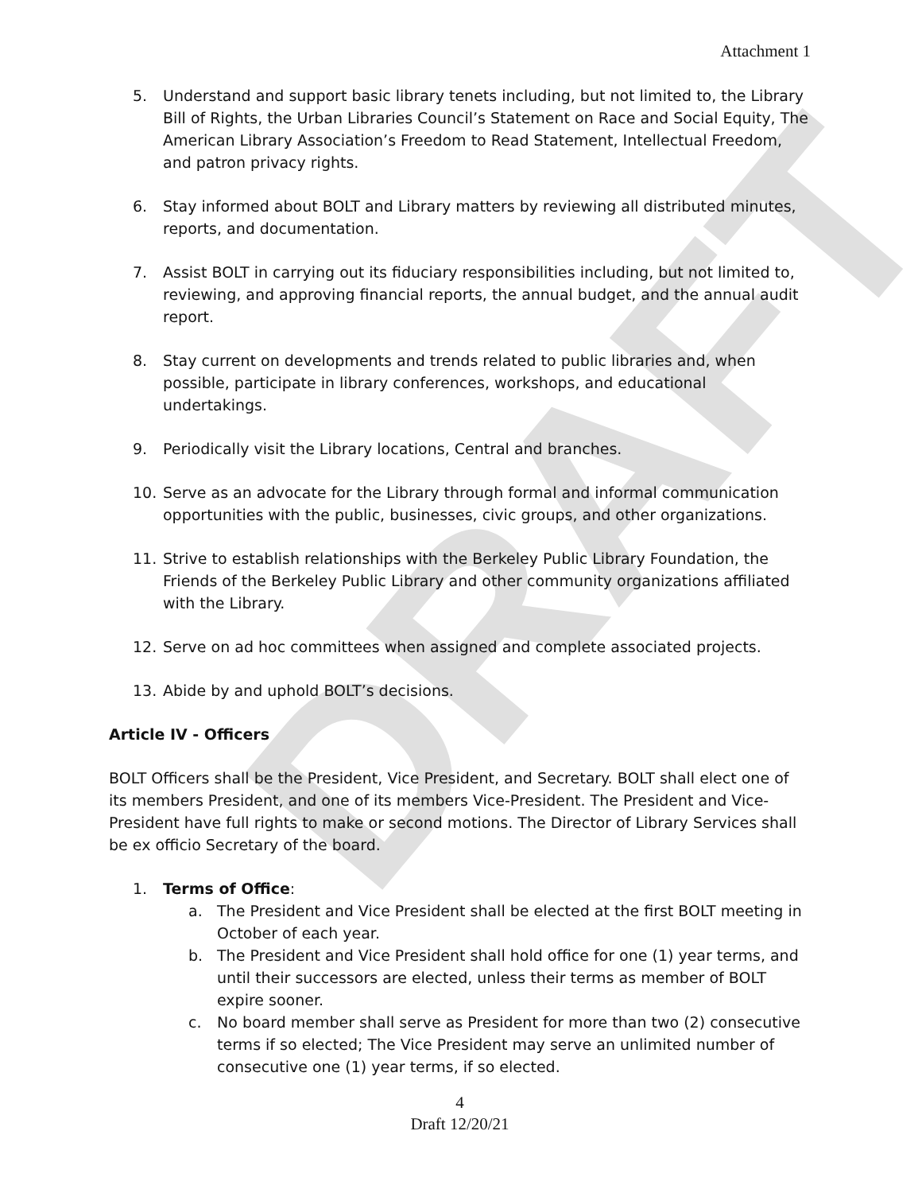DRAFT
Attachment 1
5. Understand and support basic library tenets including, but not limited to, the Library Bill of Rights, the Urban Libraries Council’s Statement on Race and Social Equity, The American Library Association’s Freedom to Read Statement, Intellectual Freedom, and patron privacy rights.
6. Stay informed about BOLT and Library matters by reviewing all distributed minutes, reports, and documentation.
7. Assist BOLT in carrying out its fiduciary responsibilities including, but not limited to, reviewing, and approving financial reports, the annual budget, and the annual audit report.
8. Stay current on developments and trends related to public libraries and, when possible, participate in library conferences, workshops, and educational undertakings.
9. Periodically visit the Library locations, Central and branches.
10. Serve as an advocate for the Library through formal and informal communication opportunities with the public, businesses, civic groups, and other organizations.
11. Strive to establish relationships with the Berkeley Public Library Foundation, the Friends of the Berkeley Public Library and other community organizations affiliated with the Library.
12. Serve on ad hoc committees when assigned and complete associated projects.
13. Abide by and uphold BOLT’s decisions.
Article IV - Officers
BOLT Officers shall be the President, Vice President, and Secretary. BOLT shall elect one of its members President, and one of its members Vice-President. The President and Vice-President have full rights to make or second motions. The Director of Library Services shall be ex officio Secretary of the board.
1. Terms of Office:
a. The President and Vice President shall be elected at the first BOLT meeting in October of each year.
b. The President and Vice President shall hold office for one (1) year terms, and until their successors are elected, unless their terms as member of BOLT expire sooner.
c. No board member shall serve as President for more than two (2) consecutive terms if so elected; The Vice President may serve an unlimited number of consecutive one (1) year terms, if so elected.
4
Draft 12/20/21